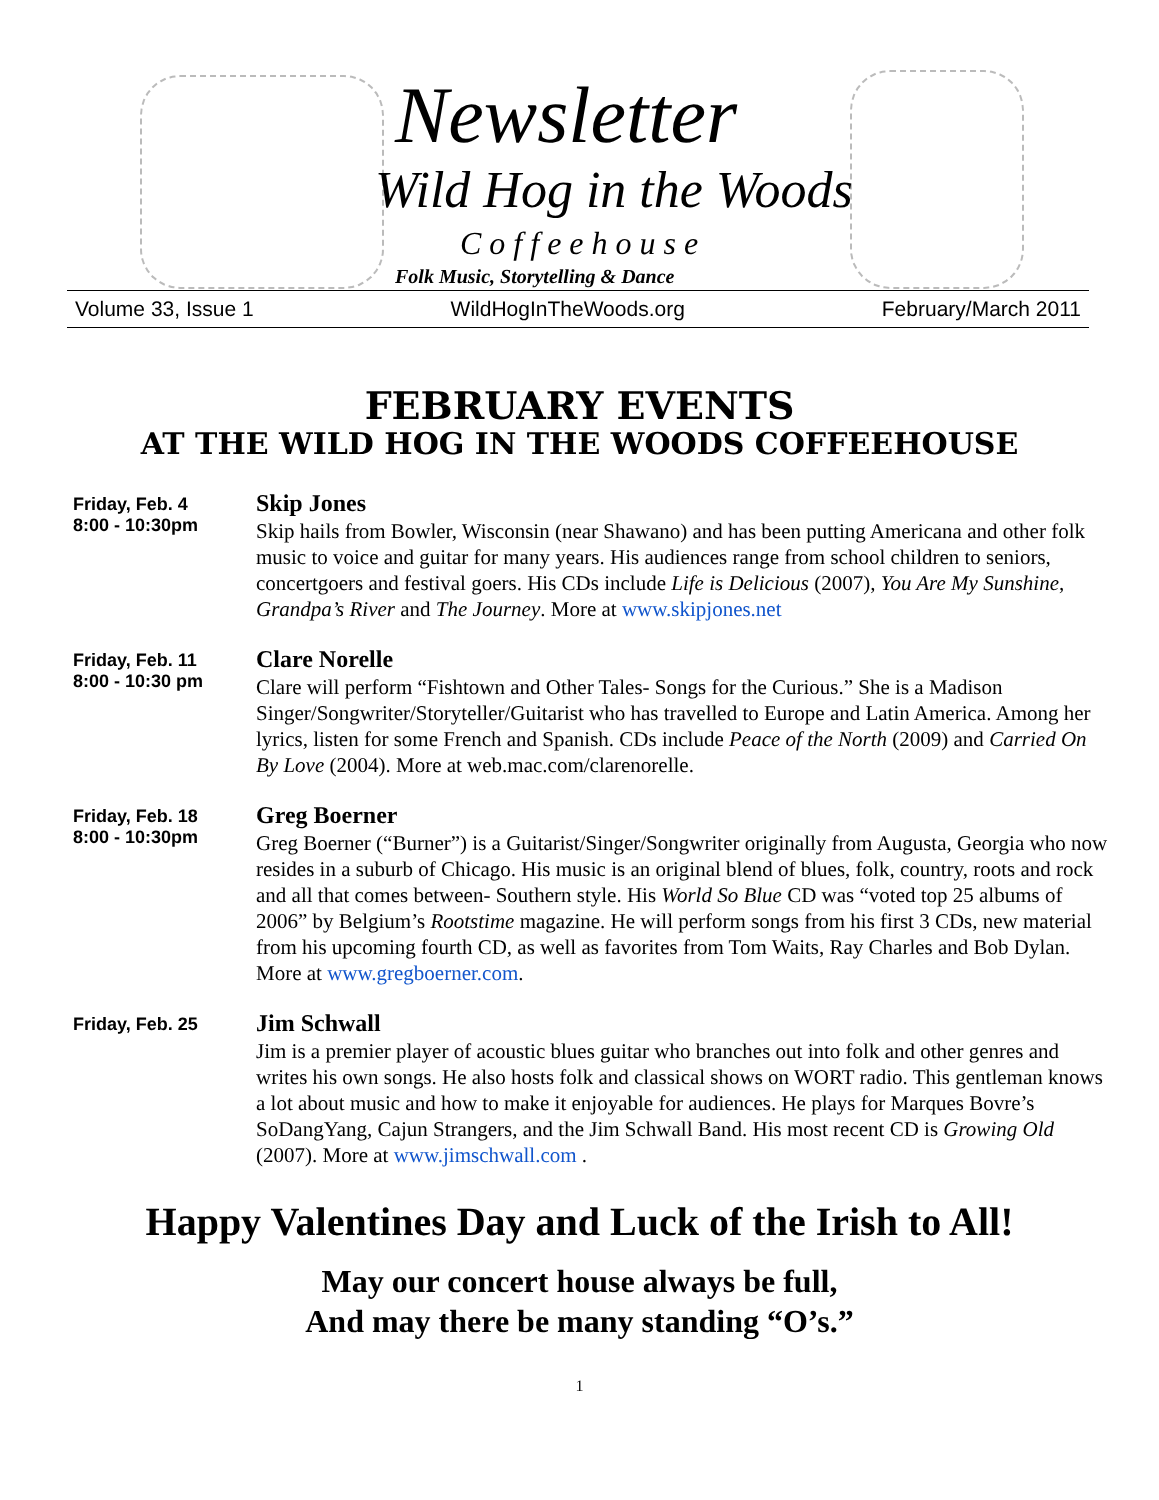Newsletter
Wild Hog in the Woods
Coffeehouse
Folk Music, Storytelling & Dance
Volume 33, Issue 1 WildHogInTheWoods.org February/March 2011
FEBRUARY EVENTS
AT THE WILD HOG IN THE WOODS COFFEEHOUSE
Friday, Feb. 4
8:00 - 10:30pm
Skip Jones
Skip hails from Bowler, Wisconsin (near Shawano) and has been putting Americana and other folk music to voice and guitar for many years. His audiences range from school children to seniors, concertgoers and festival goers. His CDs include Life is Delicious (2007), You Are My Sunshine, Grandpa’s River and The Journey. More at www.skipjones.net
Friday, Feb. 11
8:00 - 10:30 pm
Clare Norelle
Clare will perform “Fishtown and Other Tales- Songs for the Curious.” She is a Madison Singer/Songwriter/Storyteller/Guitarist who has travelled to Europe and Latin America. Among her lyrics, listen for some French and Spanish. CDs include Peace of the North (2009) and Carried On By Love (2004). More at web.mac.com/clarenorelle.
Friday, Feb. 18
8:00 - 10:30pm
Greg Boerner
Greg Boerner (“Burner”) is a Guitarist/Singer/Songwriter originally from Augusta, Georgia who now resides in a suburb of Chicago. His music is an original blend of blues, folk, country, roots and rock and all that comes between- Southern style. His World So Blue CD was “voted top 25 albums of 2006” by Belgium’s Rootstime magazine. He will perform songs from his first 3 CDs, new material from his upcoming fourth CD, as well as favorites from Tom Waits, Ray Charles and Bob Dylan. More at www.gregboerner.com.
Friday, Feb. 25
Jim Schwall
Jim is a premier player of acoustic blues guitar who branches out into folk and other genres and writes his own songs. He also hosts folk and classical shows on WORT radio. This gentleman knows a lot about music and how to make it enjoyable for audiences. He plays for Marques Bovre’s SoDangYang, Cajun Strangers, and the Jim Schwall Band. His most recent CD is Growing Old (2007). More at www.jimschwall.com .
Happy Valentines Day and Luck of the Irish to All!
May our concert house always be full,
And may there be many standing “O’s.”
1